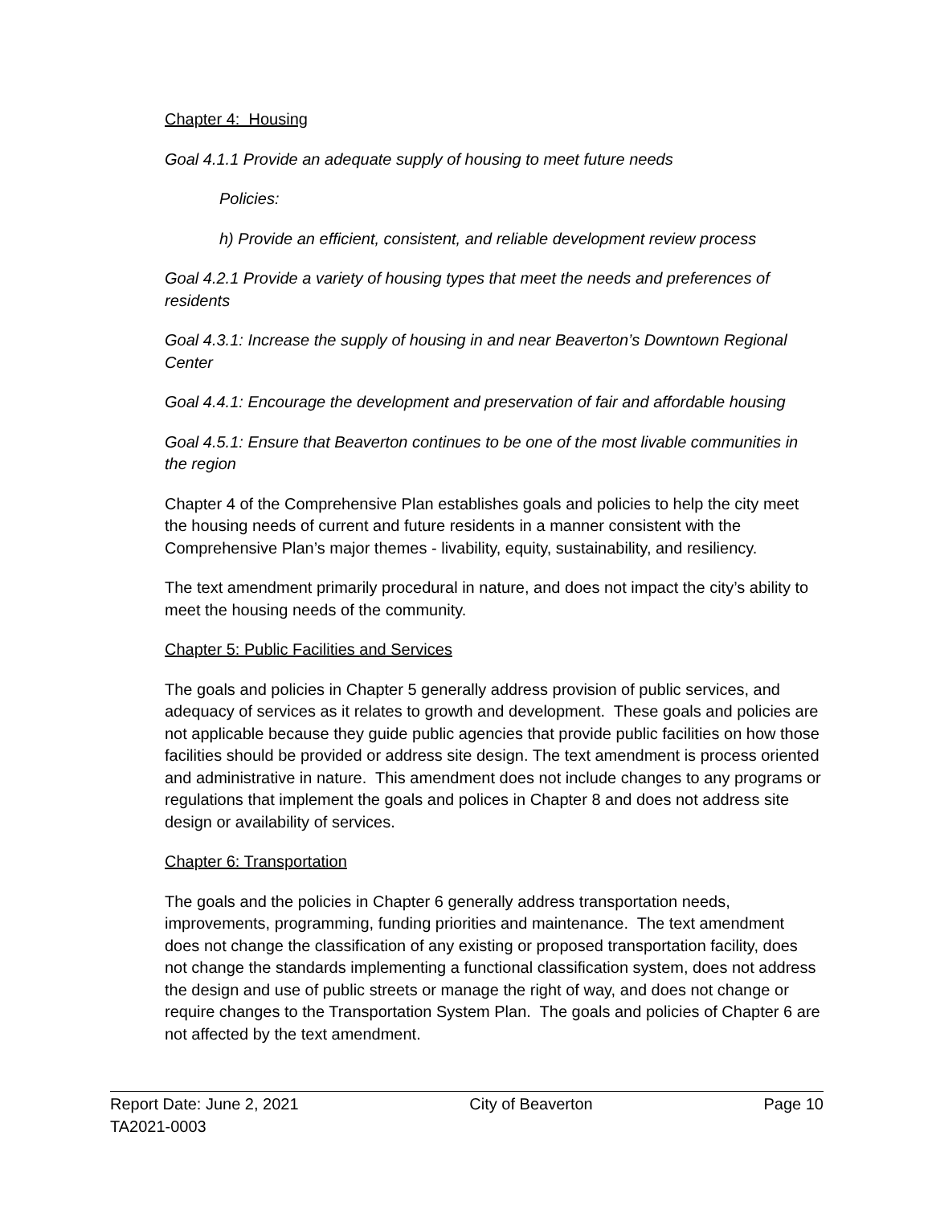Chapter 4: Housing
Goal 4.1.1 Provide an adequate supply of housing to meet future needs
Policies:
h) Provide an efficient, consistent, and reliable development review process
Goal 4.2.1 Provide a variety of housing types that meet the needs and preferences of residents
Goal 4.3.1: Increase the supply of housing in and near Beaverton’s Downtown Regional Center
Goal 4.4.1: Encourage the development and preservation of fair and affordable housing
Goal 4.5.1: Ensure that Beaverton continues to be one of the most livable communities in the region
Chapter 4 of the Comprehensive Plan establishes goals and policies to help the city meet the housing needs of current and future residents in a manner consistent with the Comprehensive Plan’s major themes - livability, equity, sustainability, and resiliency.
The text amendment primarily procedural in nature, and does not impact the city’s ability to meet the housing needs of the community.
Chapter 5: Public Facilities and Services
The goals and policies in Chapter 5 generally address provision of public services, and adequacy of services as it relates to growth and development. These goals and policies are not applicable because they guide public agencies that provide public facilities on how those facilities should be provided or address site design. The text amendment is process oriented and administrative in nature. This amendment does not include changes to any programs or regulations that implement the goals and polices in Chapter 8 and does not address site design or availability of services.
Chapter 6: Transportation
The goals and the policies in Chapter 6 generally address transportation needs, improvements, programming, funding priorities and maintenance. The text amendment does not change the classification of any existing or proposed transportation facility, does not change the standards implementing a functional classification system, does not address the design and use of public streets or manage the right of way, and does not change or require changes to the Transportation System Plan. The goals and policies of Chapter 6 are not affected by the text amendment.
Report Date: June 2, 2021 City of Beaverton Page 10
TA2021-0003